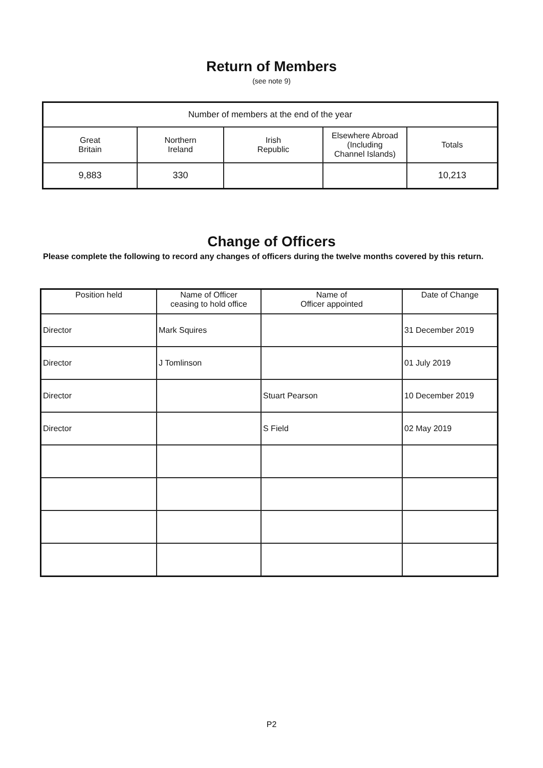Return of Members
(see note 9)
| Number of members at the end of the year | | | | |
| --- | --- | --- | --- | --- |
| Great Britain | Northern Ireland | Irish Republic | Elsewhere Abroad (Including Channel Islands) | Totals |
| 9,883 | 330 | | | 10,213 |
Change of Officers
Please complete the following to record any changes of officers during the twelve months covered by this return.
| Position held | Name of Officer ceasing to hold office | Name of Officer appointed | Date of Change |
| --- | --- | --- | --- |
| Director | Mark Squires | | 31 December 2019 |
| Director | J Tomlinson | | 01 July 2019 |
| Director | | Stuart Pearson | 10 December 2019 |
| Director | | S Field | 02 May 2019 |
P2